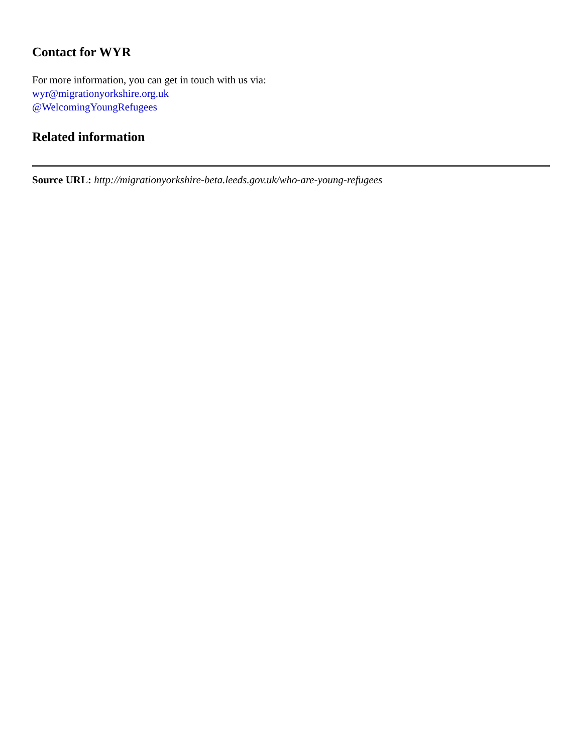Contact for WYR
For more information, you can get in touch with us via:
wyr@migrationyorkshire.org.uk
@WelcomingYoungRefugees
Related information
Source URL: http://migrationyorkshire-beta.leeds.gov.uk/who-are-young-refugees